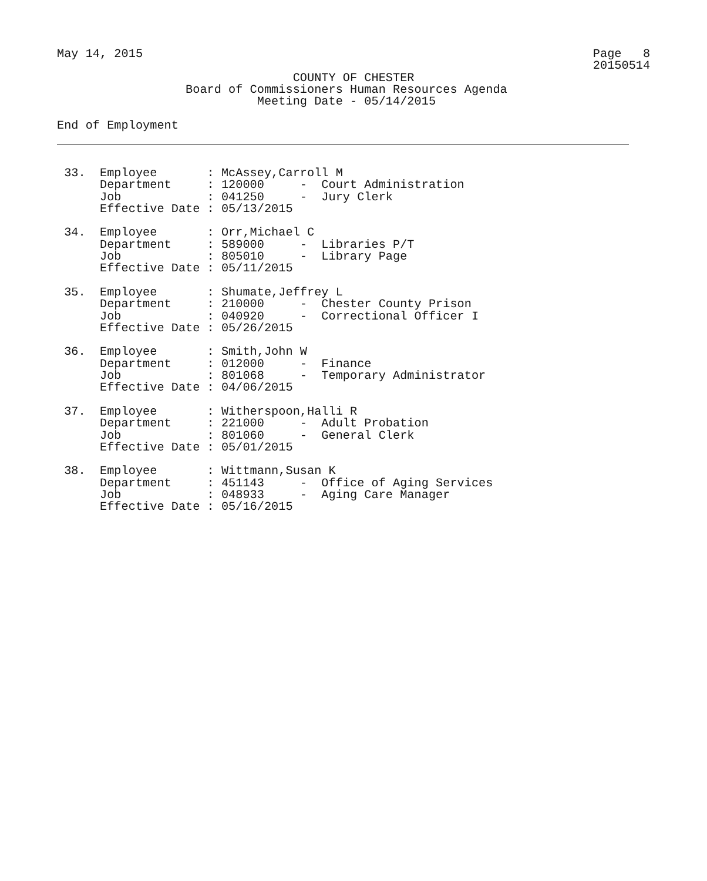May 14, 2015                                                               Page   8
                                                                           20150514
                                 COUNTY OF CHESTER
                  Board of Commissioners Human Resources Agenda
                            Meeting Date - 05/14/2015

End of Employment



 33.  Employee       : McAssey,Carroll M
      Department     : 120000     -  Court Administration
      Job            : 041250     -  Jury Clerk
      Effective Date : 05/13/2015

 34.  Employee       : Orr,Michael C
      Department     : 589000     -  Libraries P/T
      Job            : 805010     -  Library Page
      Effective Date : 05/11/2015

 35.  Employee       : Shumate,Jeffrey L
      Department     : 210000     -  Chester County Prison
      Job            : 040920     -  Correctional Officer I
      Effective Date : 05/26/2015

 36.  Employee       : Smith,John W
      Department     : 012000     -  Finance
      Job            : 801068     -  Temporary Administrator
      Effective Date : 04/06/2015

 37.  Employee       : Witherspoon,Halli R
      Department     : 221000     -  Adult Probation
      Job            : 801060     -  General Clerk
      Effective Date : 05/01/2015

 38.  Employee       : Wittmann,Susan K
      Department     : 451143     -  Office of Aging Services
      Job            : 048933     -  Aging Care Manager
      Effective Date : 05/16/2015